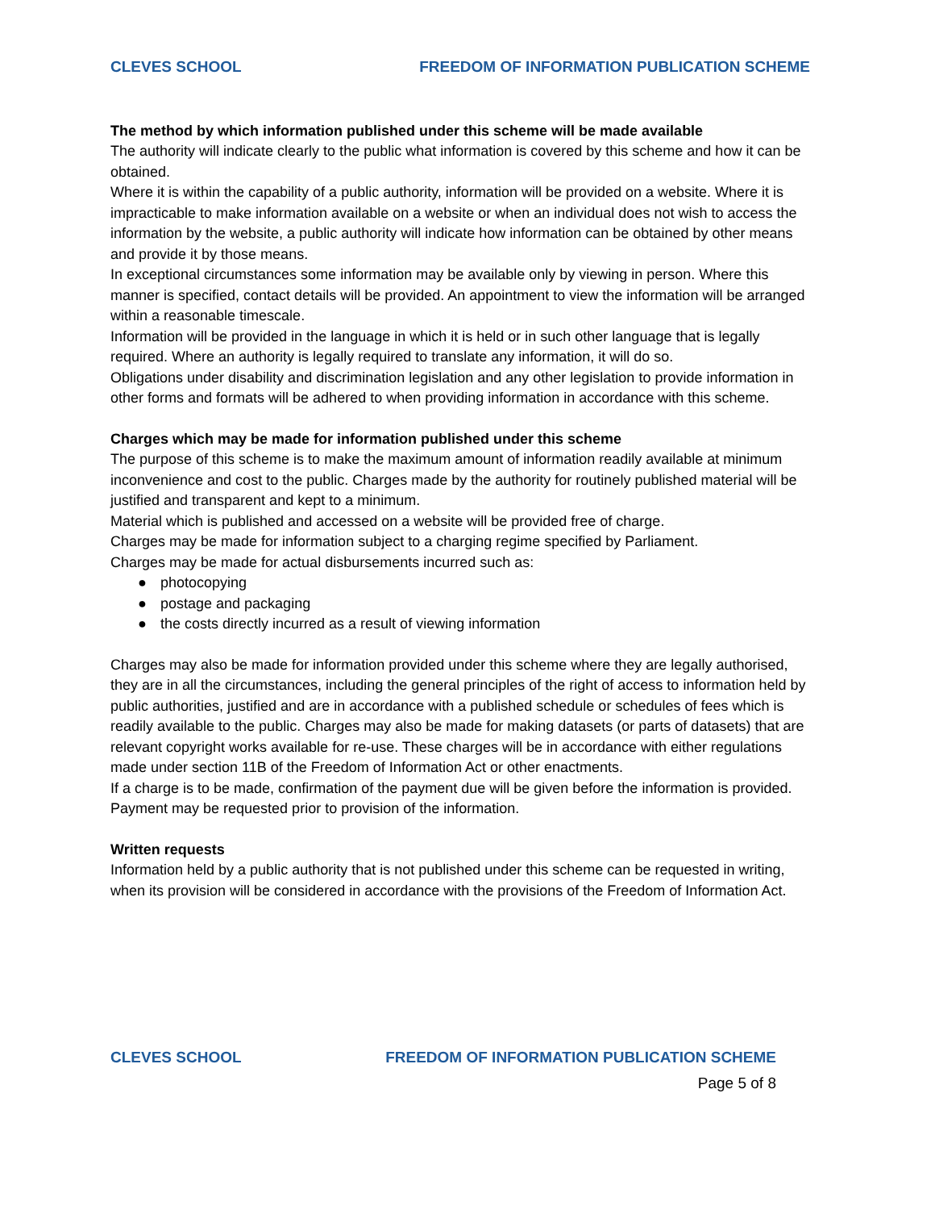CLEVES SCHOOL FREEDOM OF INFORMATION PUBLICATION SCHEME
The method by which information published under this scheme will be made available
The authority will indicate clearly to the public what information is covered by this scheme and how it can be obtained.
Where it is within the capability of a public authority, information will be provided on a website. Where it is impracticable to make information available on a website or when an individual does not wish to access the information by the website, a public authority will indicate how information can be obtained by other means and provide it by those means.
In exceptional circumstances some information may be available only by viewing in person. Where this manner is specified, contact details will be provided. An appointment to view the information will be arranged within a reasonable timescale.
Information will be provided in the language in which it is held or in such other language that is legally required. Where an authority is legally required to translate any information, it will do so.
Obligations under disability and discrimination legislation and any other legislation to provide information in other forms and formats will be adhered to when providing information in accordance with this scheme.
Charges which may be made for information published under this scheme
The purpose of this scheme is to make the maximum amount of information readily available at minimum inconvenience and cost to the public. Charges made by the authority for routinely published material will be justified and transparent and kept to a minimum.
Material which is published and accessed on a website will be provided free of charge.
Charges may be made for information subject to a charging regime specified by Parliament.
Charges may be made for actual disbursements incurred such as:
● photocopying
● postage and packaging
● the costs directly incurred as a result of viewing information
Charges may also be made for information provided under this scheme where they are legally authorised, they are in all the circumstances, including the general principles of the right of access to information held by public authorities, justified and are in accordance with a published schedule or schedules of fees which is readily available to the public. Charges may also be made for making datasets (or parts of datasets) that are relevant copyright works available for re-use. These charges will be in accordance with either regulations made under section 11B of the Freedom of Information Act or other enactments.
If a charge is to be made, confirmation of the payment due will be given before the information is provided. Payment may be requested prior to provision of the information.
Written requests
Information held by a public authority that is not published under this scheme can be requested in writing, when its provision will be considered in accordance with the provisions of the Freedom of Information Act.
CLEVES SCHOOL FREEDOM OF INFORMATION PUBLICATION SCHEME
Page 5 of 8